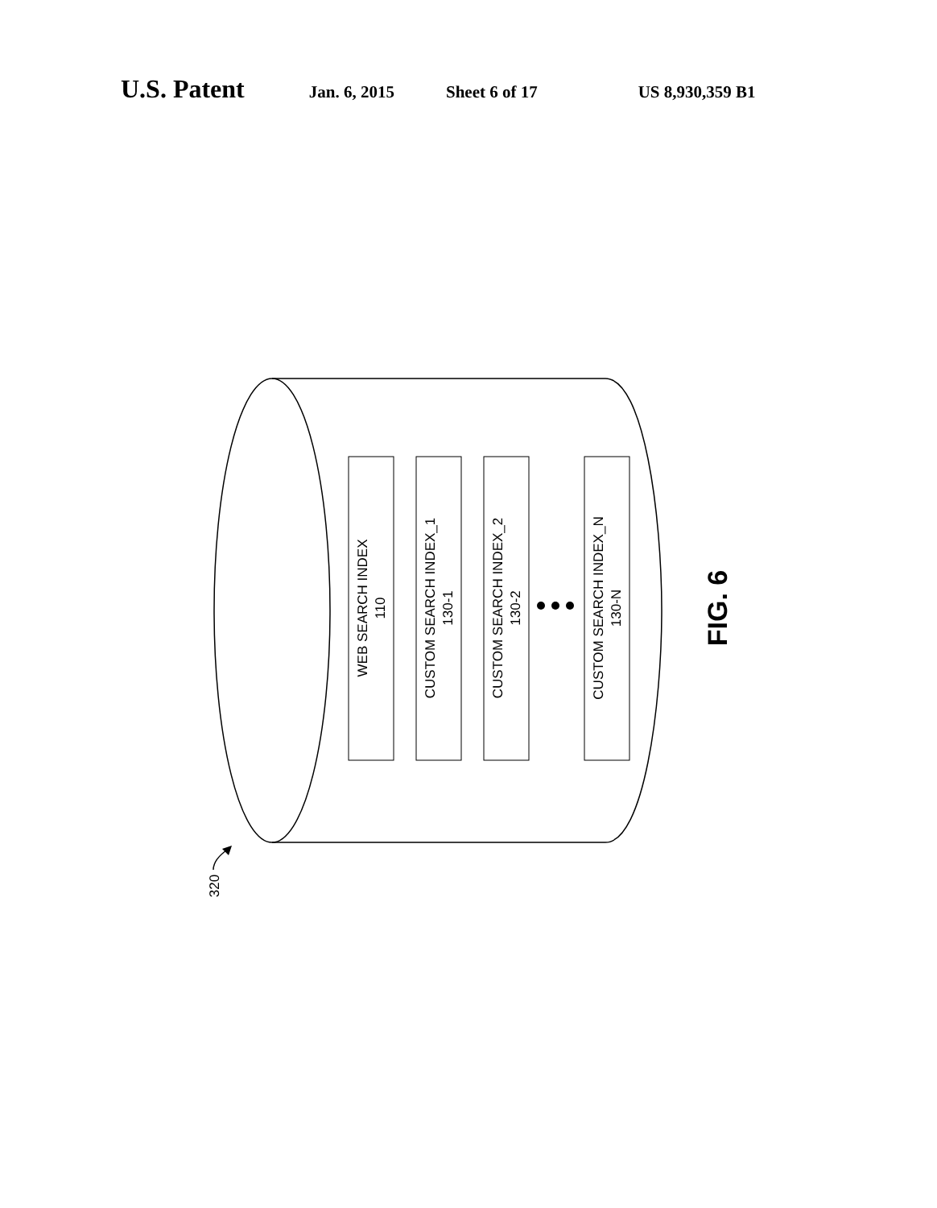U.S. Patent Jan. 6, 2015 Sheet 6 of 17 US 8,930,359 B1
WEB SEARCH INDEX
110
CUSTOM SEARCH INDEX_1
130-1
CUSTOM SEARCH INDEX_2
130-2
CUSTOM SEARCH INDEX_N
130-N
320
FIG. 6